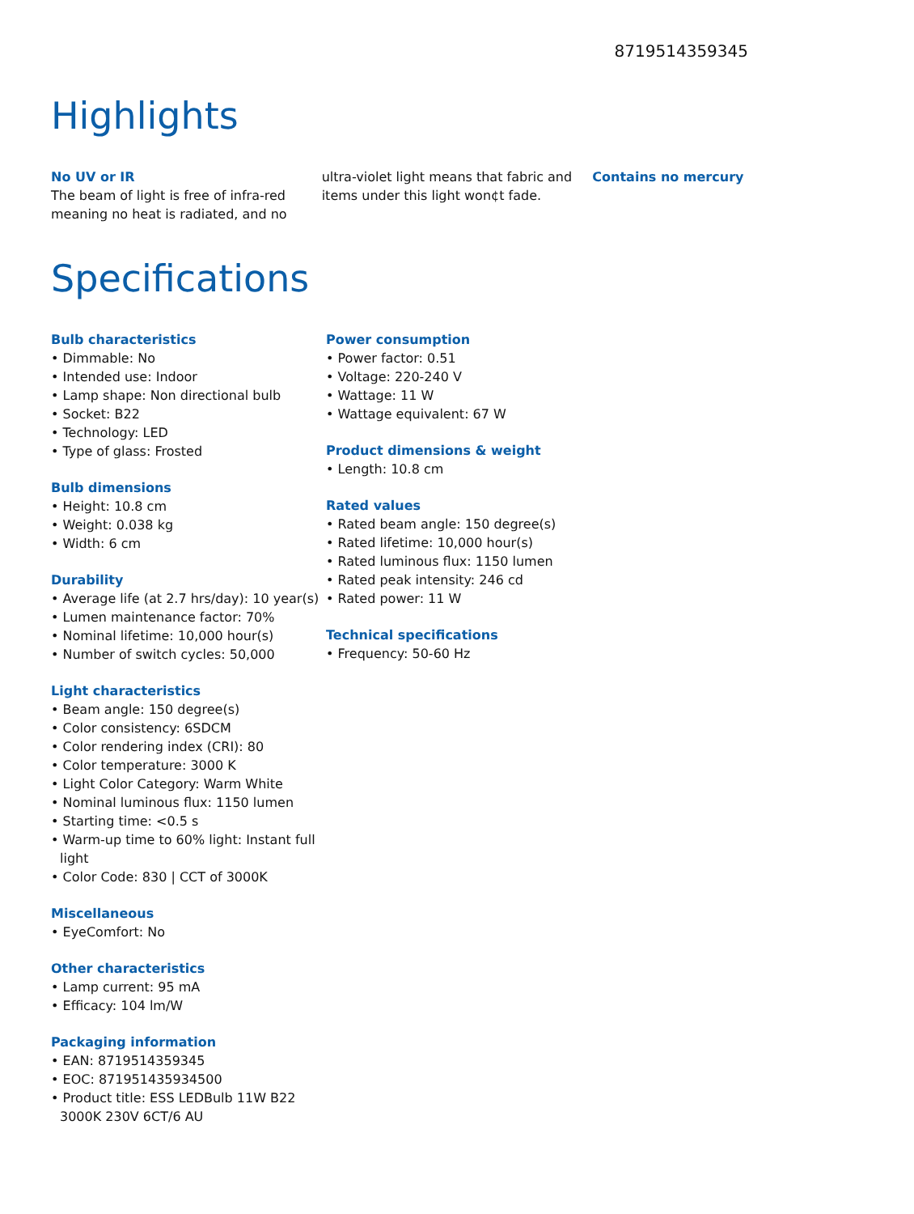8719514359345
Highlights
No UV or IR
The beam of light is free of infra-red meaning no heat is radiated, and no
ultra-violet light means that fabric and items under this light won¢t fade.
Contains no mercury
Specifications
Bulb characteristics
• Dimmable: No
• Intended use: Indoor
• Lamp shape: Non directional bulb
• Socket: B22
• Technology: LED
• Type of glass: Frosted
Bulb dimensions
• Height: 10.8 cm
• Weight: 0.038 kg
• Width: 6 cm
Durability
• Average life (at 2.7 hrs/day): 10 year(s)
• Lumen maintenance factor: 70%
• Nominal lifetime: 10,000 hour(s)
• Number of switch cycles: 50,000
Light characteristics
• Beam angle: 150 degree(s)
• Color consistency: 6SDCM
• Color rendering index (CRI): 80
• Color temperature: 3000 K
• Light Color Category: Warm White
• Nominal luminous flux: 1150 lumen
• Starting time: <0.5 s
• Warm-up time to 60% light: Instant full light
• Color Code: 830 | CCT of 3000K
Miscellaneous
• EyeComfort: No
Other characteristics
• Lamp current: 95 mA
• Efficacy: 104 lm/W
Packaging information
• EAN: 8719514359345
• EOC: 871951435934500
• Product title: ESS LEDBulb 11W B22 3000K 230V 6CT/6 AU
Power consumption
• Power factor: 0.51
• Voltage: 220-240 V
• Wattage: 11 W
• Wattage equivalent: 67 W
Product dimensions & weight
• Length: 10.8 cm
Rated values
• Rated beam angle: 150 degree(s)
• Rated lifetime: 10,000 hour(s)
• Rated luminous flux: 1150 lumen
• Rated peak intensity: 246 cd
• Rated power: 11 W
Technical specifications
• Frequency: 50-60 Hz